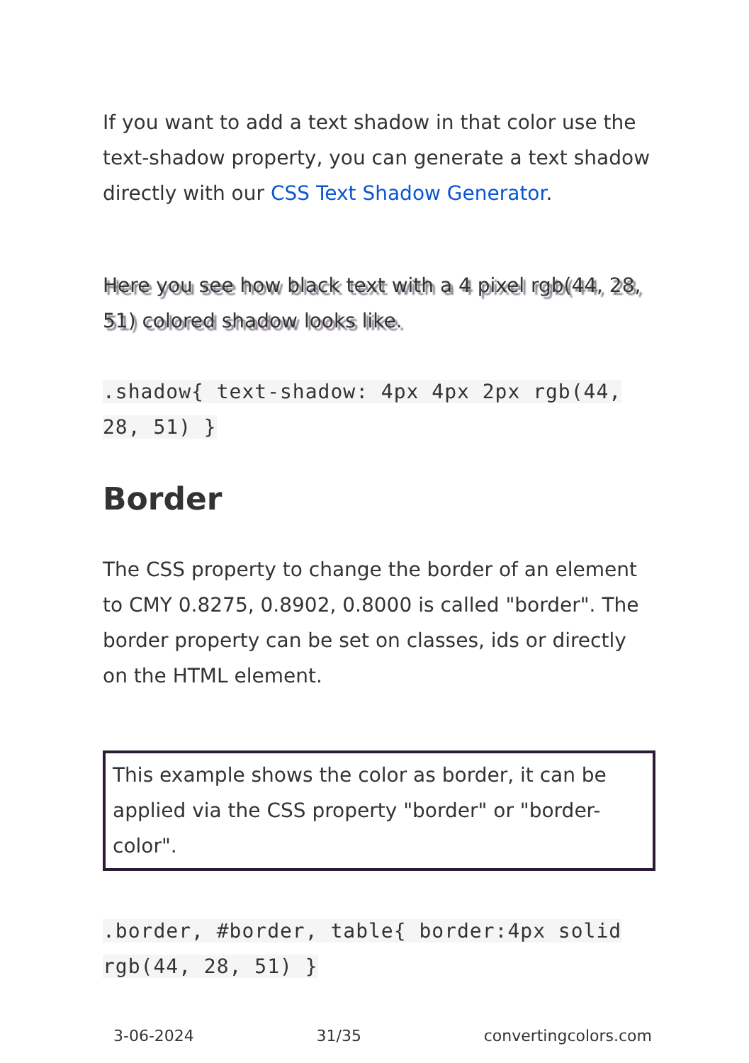If you want to add a text shadow in that color use the text-shadow property, you can generate a text shadow directly with our CSS Text Shadow Generator.
Here you see how black text with a 4 pixel rgb(44, 28, 51) colored shadow looks like.
.shadow{ text-shadow: 4px 4px 2px rgb(44, 28, 51) }
Border
The CSS property to change the border of an element to CMY 0.8275, 0.8902, 0.8000 is called "border". The border property can be set on classes, ids or directly on the HTML element.
This example shows the color as border, it can be applied via the CSS property "border" or "border-color".
.border, #border, table{ border:4px solid rgb(44, 28, 51) }
3-06-2024 31/35 convertingcolors.com